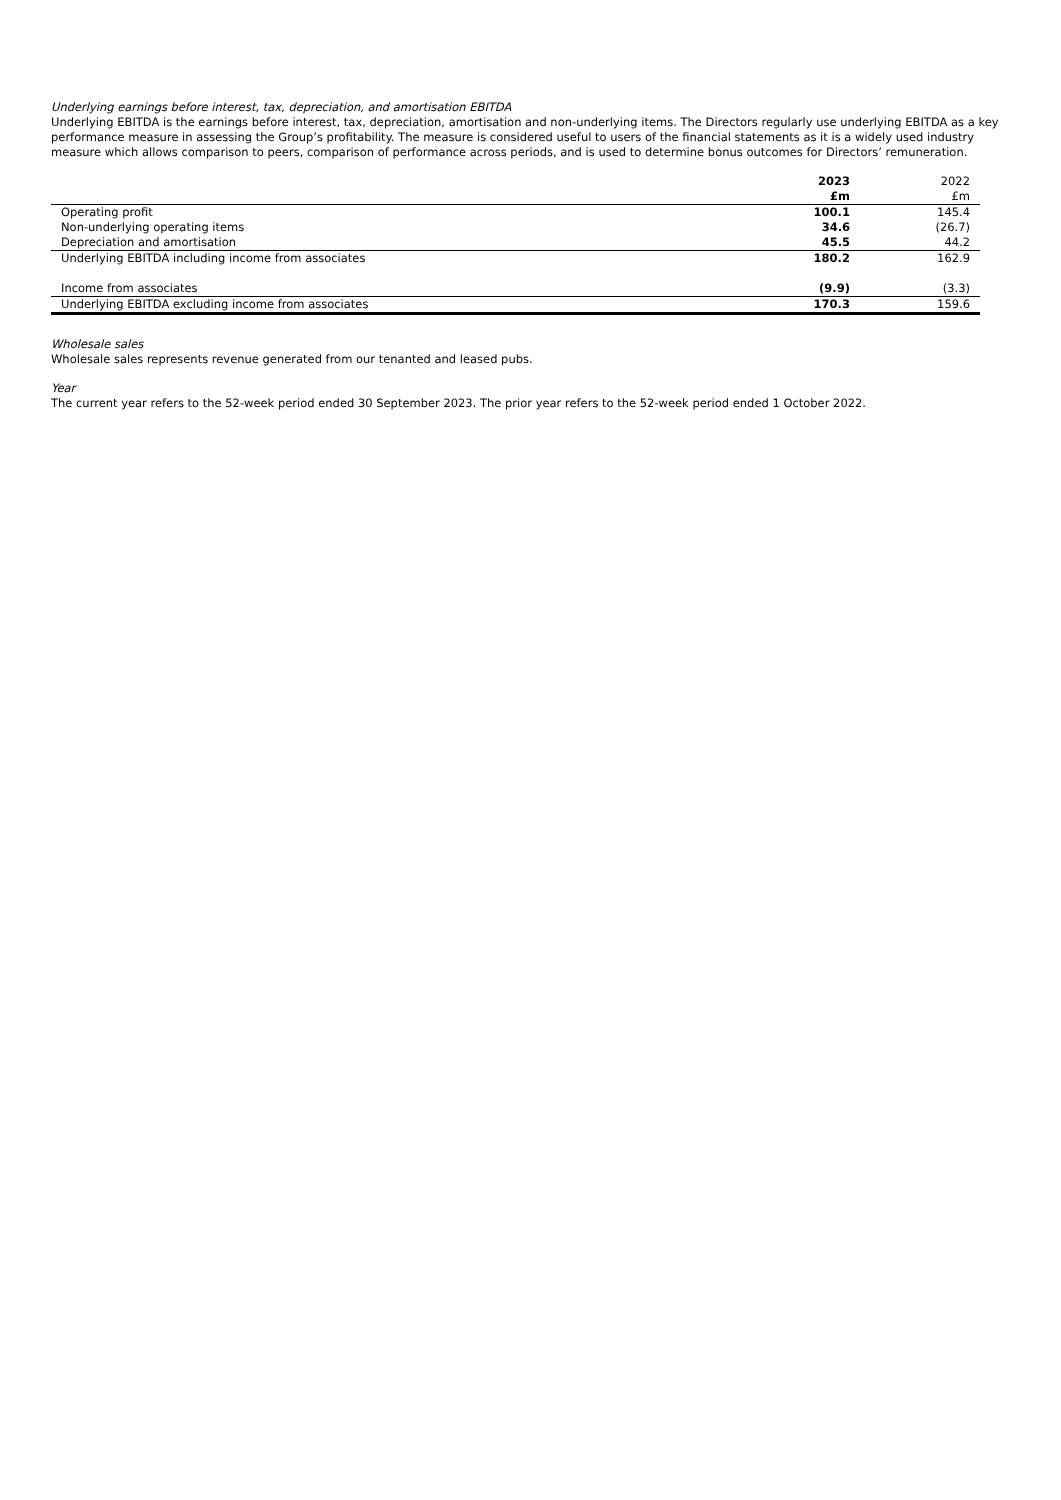Underlying earnings before interest, tax, depreciation, and amortisation EBITDA
Underlying EBITDA is the earnings before interest, tax, depreciation, amortisation and non-underlying items. The Directors regularly use underlying EBITDA as a key performance measure in assessing the Group’s profitability. The measure is considered useful to users of the financial statements as it is a widely used industry measure which allows comparison to peers, comparison of performance across periods, and is used to determine bonus outcomes for Directors’ remuneration.
| | 2023 £m | 2022 £m |
| --- | --- | --- |
| Operating profit | 100.1 | 145.4 |
| Non-underlying operating items | 34.6 | (26.7) |
| Depreciation and amortisation | 45.5 | 44.2 |
| Underlying EBITDA including income from associates | 180.2 | 162.9 |
| Income from associates | (9.9) | (3.3) |
| Underlying EBITDA excluding income from associates | 170.3 | 159.6 |
Wholesale sales
Wholesale sales represents revenue generated from our tenanted and leased pubs.
Year
The current year refers to the 52-week period ended 30 September 2023. The prior year refers to the 52-week period ended 1 October 2022.